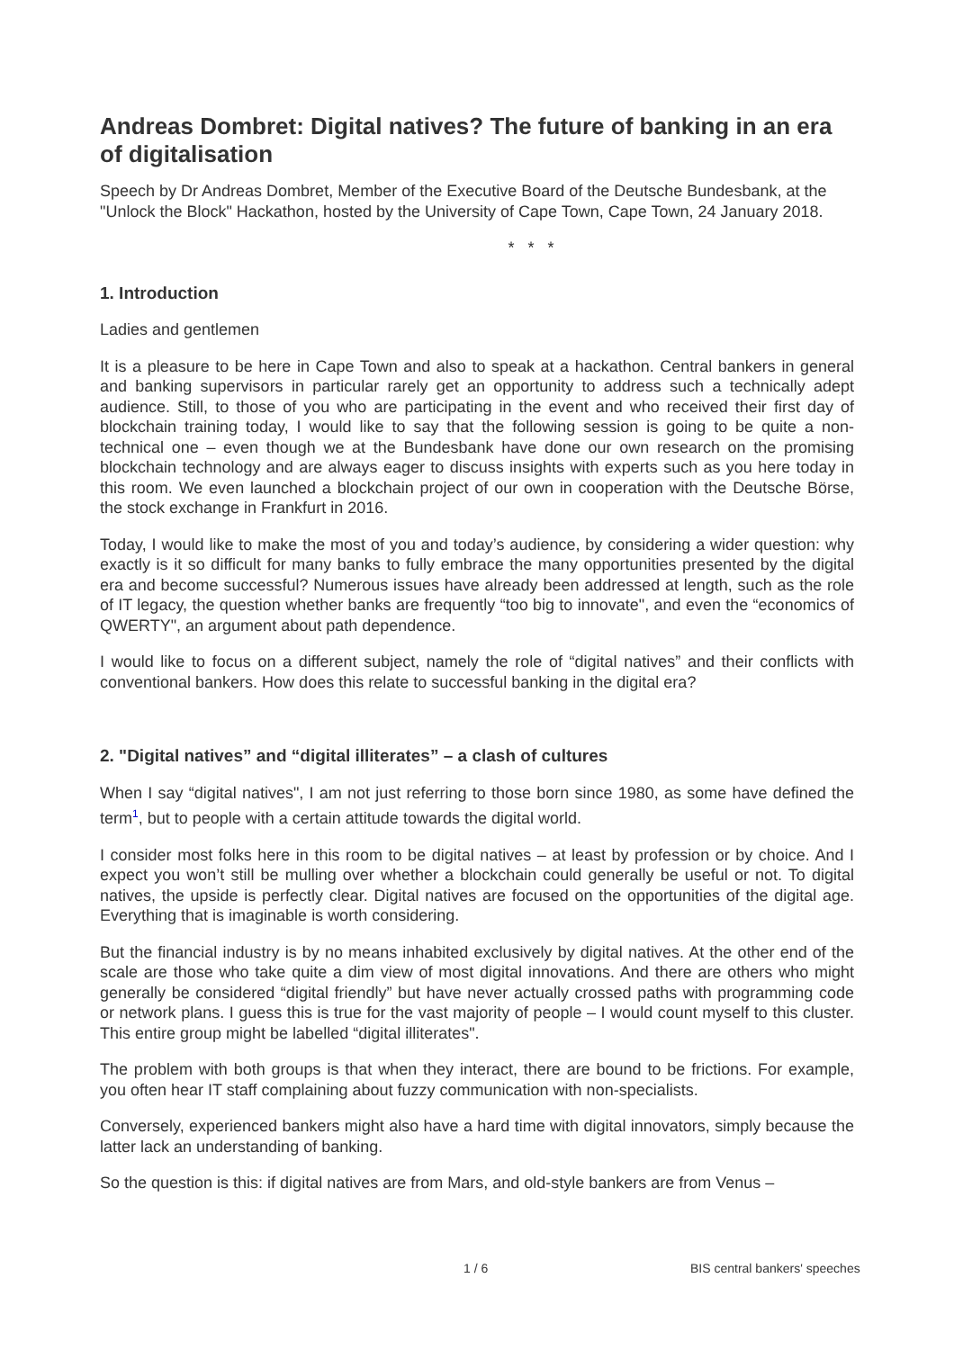Andreas Dombret: Digital natives? The future of banking in an era of digitalisation
Speech by Dr Andreas Dombret, Member of the Executive Board of the Deutsche Bundesbank, at the "Unlock the Block" Hackathon, hosted by the University of Cape Town, Cape Town, 24 January 2018.
* * *
1. Introduction
Ladies and gentlemen
It is a pleasure to be here in Cape Town and also to speak at a hackathon. Central bankers in general and banking supervisors in particular rarely get an opportunity to address such a technically adept audience. Still, to those of you who are participating in the event and who received their first day of blockchain training today, I would like to say that the following session is going to be quite a non-technical one – even though we at the Bundesbank have done our own research on the promising blockchain technology and are always eager to discuss insights with experts such as you here today in this room. We even launched a blockchain project of our own in cooperation with the Deutsche Börse, the stock exchange in Frankfurt in 2016.
Today, I would like to make the most of you and today’s audience, by considering a wider question: why exactly is it so difficult for many banks to fully embrace the many opportunities presented by the digital era and become successful? Numerous issues have already been addressed at length, such as the role of IT legacy, the question whether banks are frequently “too big to innovate", and even the “economics of QWERTY", an argument about path dependence.
I would like to focus on a different subject, namely the role of “digital natives” and their conflicts with conventional bankers. How does this relate to successful banking in the digital era?
2. "Digital natives” and “digital illiterates” – a clash of cultures
When I say “digital natives", I am not just referring to those born since 1980, as some have defined the term<sup>1</sup>, but to people with a certain attitude towards the digital world.
I consider most folks here in this room to be digital natives – at least by profession or by choice. And I expect you won’t still be mulling over whether a blockchain could generally be useful or not. To digital natives, the upside is perfectly clear. Digital natives are focused on the opportunities of the digital age. Everything that is imaginable is worth considering.
But the financial industry is by no means inhabited exclusively by digital natives. At the other end of the scale are those who take quite a dim view of most digital innovations. And there are others who might generally be considered “digital friendly” but have never actually crossed paths with programming code or network plans. I guess this is true for the vast majority of people – I would count myself to this cluster. This entire group might be labelled “digital illiterates".
The problem with both groups is that when they interact, there are bound to be frictions. For example, you often hear IT staff complaining about fuzzy communication with non-specialists.
Conversely, experienced bankers might also have a hard time with digital innovators, simply because the latter lack an understanding of banking.
So the question is this: if digital natives are from Mars, and old-style bankers are from Venus –
1 / 6 BIS central bankers' speeches